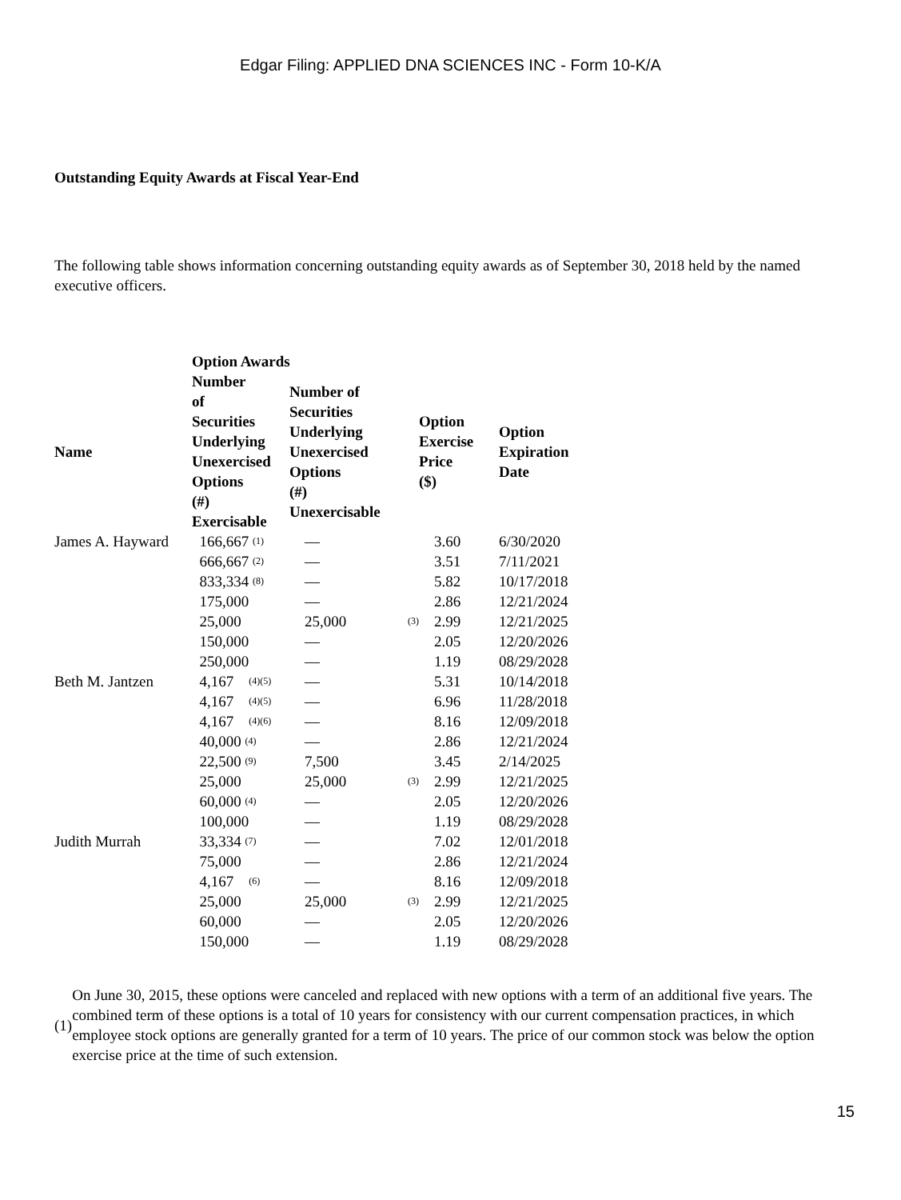Edgar Filing: APPLIED DNA SCIENCES INC - Form 10-K/A
Outstanding Equity Awards at Fiscal Year-End
The following table shows information concerning outstanding equity awards as of September 30, 2018 held by the named executive officers.
| | Option Awards | | | | |
| --- | --- | --- | --- | --- | --- |
| Name | Number of Securities Underlying Unexercised Options (#) Exercisable | Number of Securities Underlying Unexercised Options (#) Unexercisable | | Option Exercise Price ($) | Option Expiration Date |
| James A. Hayward | 166,667 (1) | — | | 3.60 | 6/30/2020 |
| | 666,667 (2) | — | | 3.51 | 7/11/2021 |
| | 833,334 (8) | — | | 5.82 | 10/17/2018 |
| | 175,000 | — | | 2.86 | 12/21/2024 |
| | 25,000 | 25,000 | (3) | 2.99 | 12/21/2025 |
| | 150,000 | — | | 2.05 | 12/20/2026 |
| | 250,000 | — | | 1.19 | 08/29/2028 |
| Beth M. Jantzen | 4,167 (4)(5) | — | | 5.31 | 10/14/2018 |
| | 4,167 (4)(5) | — | | 6.96 | 11/28/2018 |
| | 4,167 (4)(6) | — | | 8.16 | 12/09/2018 |
| | 40,000 (4) | — | | 2.86 | 12/21/2024 |
| | 22,500 (9) | 7,500 | | 3.45 | 2/14/2025 |
| | 25,000 | 25,000 | (3) | 2.99 | 12/21/2025 |
| | 60,000 (4) | — | | 2.05 | 12/20/2026 |
| | 100,000 | — | | 1.19 | 08/29/2028 |
| Judith Murrah | 33,334 (7) | — | | 7.02 | 12/01/2018 |
| | 75,000 | — | | 2.86 | 12/21/2024 |
| | 4,167 (6) | — | | 8.16 | 12/09/2018 |
| | 25,000 | 25,000 | (3) | 2.99 | 12/21/2025 |
| | 60,000 | — | | 2.05 | 12/20/2026 |
| | 150,000 | — | | 1.19 | 08/29/2028 |
(1)
On June 30, 2015, these options were canceled and replaced with new options with a term of an additional five years. The combined term of these options is a total of 10 years for consistency with our current compensation practices, in which employee stock options are generally granted for a term of 10 years. The price of our common stock was below the option exercise price at the time of such extension.
15